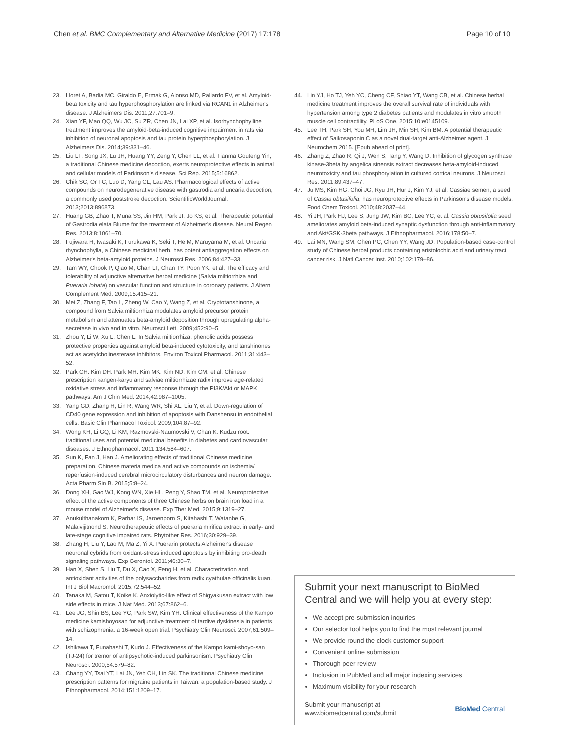Chen et al. BMC Complementary and Alternative Medicine (2017) 17:178 Page 10 of 10
23. Lloret A, Badia MC, Giraldo E, Ermak G, Alonso MD, Pallardo FV, et al. Amyloid-beta toxicity and tau hyperphosphorylation are linked via RCAN1 in Alzheimer's disease. J Alzheimers Dis. 2011;27:701–9.
24. Xian YF, Mao QQ, Wu JC, Su ZR, Chen JN, Lai XP, et al. Isorhynchophylline treatment improves the amyloid-beta-induced cognitive impairment in rats via inhibition of neuronal apoptosis and tau protein hyperphosphorylation. J Alzheimers Dis. 2014;39:331–46.
25. Liu LF, Song JX, Lu JH, Huang YY, Zeng Y, Chen LL, et al. Tianma Gouteng Yin, a traditional Chinese medicine decoction, exerts neuroprotective effects in animal and cellular models of Parkinson's disease. Sci Rep. 2015;5:16862.
26. Chik SC, Or TC, Luo D, Yang CL, Lau AS. Pharmacological effects of active compounds on neurodegenerative disease with gastrodia and uncaria decoction, a commonly used poststroke decoction. ScientificWorldJournal. 2013;2013:896873.
27. Huang GB, Zhao T, Muna SS, Jin HM, Park JI, Jo KS, et al. Therapeutic potential of Gastrodia elata Blume for the treatment of Alzheimer's disease. Neural Regen Res. 2013;8:1061–70.
28. Fujiwara H, Iwasaki K, Furukawa K, Seki T, He M, Maruyama M, et al. Uncaria rhynchophylla, a Chinese medicinal herb, has potent antiaggregation effects on Alzheimer's beta-amyloid proteins. J Neurosci Res. 2006;84:427–33.
29. Tam WY, Chook P, Qiao M, Chan LT, Chan TY, Poon YK, et al. The efficacy and tolerability of adjunctive alternative herbal medicine (Salvia miltiorrhiza and Pueraria lobata) on vascular function and structure in coronary patients. J Altern Complement Med. 2009;15:415–21.
30. Mei Z, Zhang F, Tao L, Zheng W, Cao Y, Wang Z, et al. Cryptotanshinone, a compound from Salvia miltiorrhiza modulates amyloid precursor protein metabolism and attenuates beta-amyloid deposition through upregulating alpha-secretase in vivo and in vitro. Neurosci Lett. 2009;452:90–5.
31. Zhou Y, Li W, Xu L, Chen L. In Salvia miltiorrhiza, phenolic acids possess protective properties against amyloid beta-induced cytotoxicity, and tanshinones act as acetylcholinesterase inhibitors. Environ Toxicol Pharmacol. 2011;31:443–52.
32. Park CH, Kim DH, Park MH, Kim MK, Kim ND, Kim CM, et al. Chinese prescription kangen-karyu and salviae miltiorrhizae radix improve age-related oxidative stress and inflammatory response through the PI3K/Akt or MAPK pathways. Am J Chin Med. 2014;42:987–1005.
33. Yang GD, Zhang H, Lin R, Wang WR, Shi XL, Liu Y, et al. Down-regulation of CD40 gene expression and inhibition of apoptosis with Danshensu in endothelial cells. Basic Clin Pharmacol Toxicol. 2009;104:87–92.
34. Wong KH, Li GQ, Li KM, Razmovski-Naumovski V, Chan K. Kudzu root: traditional uses and potential medicinal benefits in diabetes and cardiovascular diseases. J Ethnopharmacol. 2011;134:584–607.
35. Sun K, Fan J, Han J. Ameliorating effects of traditional Chinese medicine preparation, Chinese materia medica and active compounds on ischemia/ reperfusion-induced cerebral microcirculatory disturbances and neuron damage. Acta Pharm Sin B. 2015;5:8–24.
36. Dong XH, Gao WJ, Kong WN, Xie HL, Peng Y, Shao TM, et al. Neuroprotective effect of the active components of three Chinese herbs on brain iron load in a mouse model of Alzheimer's disease. Exp Ther Med. 2015;9:1319–27.
37. Anukulthanakorn K, Parhar IS, Jaroenporn S, Kitahashi T, Watanbe G, Malaivijitnond S. Neurotherapeutic effects of pueraria mirifica extract in early- and late-stage cognitive impaired rats. Phytother Res. 2016;30:929–39.
38. Zhang H, Liu Y, Lao M, Ma Z, Yi X. Puerarin protects Alzheimer's disease neuronal cybrids from oxidant-stress induced apoptosis by inhibiting pro-death signaling pathways. Exp Gerontol. 2011;46:30–7.
39. Han X, Shen S, Liu T, Du X, Cao X, Feng H, et al. Characterization and antioxidant activities of the polysaccharides from radix cyathulae officinalis kuan. Int J Biol Macromol. 2015;72:544–52.
40. Tanaka M, Satou T, Koike K. Anxiolytic-like effect of Shigyakusan extract with low side effects in mice. J Nat Med. 2013;67:862–6.
41. Lee JG, Shin BS, Lee YC, Park SW, Kim YH. Clinical effectiveness of the Kampo medicine kamishoyosan for adjunctive treatment of tardive dyskinesia in patients with schizophrenia: a 16-week open trial. Psychiatry Clin Neurosci. 2007;61:509–14.
42. Ishikawa T, Funahashi T, Kudo J. Effectiveness of the Kampo kami-shoyo-san (TJ-24) for tremor of antipsychotic-induced parkinsonism. Psychiatry Clin Neurosci. 2000;54:579–82.
43. Chang YY, Tsai YT, Lai JN, Yeh CH, Lin SK. The traditional Chinese medicine prescription patterns for migraine patients in Taiwan: a population-based study. J Ethnopharmacol. 2014;151:1209–17.
44. Lin YJ, Ho TJ, Yeh YC, Cheng CF, Shiao YT, Wang CB, et al. Chinese herbal medicine treatment improves the overall survival rate of individuals with hypertension among type 2 diabetes patients and modulates in vitro smooth muscle cell contractility. PLoS One. 2015;10:e0145109.
45. Lee TH, Park SH, You MH, Lim JH, Min SH, Kim BM: A potential therapeutic effect of Saikosaponin C as a novel dual-target anti-Alzheimer agent. J Neurochem 2015. [Epub ahead of print].
46. Zhang Z, Zhao R, Qi J, Wen S, Tang Y, Wang D. Inhibition of glycogen synthase kinase-3beta by angelica sinensis extract decreases beta-amyloid-induced neurotoxicity and tau phosphorylation in cultured cortical neurons. J Neurosci Res. 2011;89:437–47.
47. Ju MS, Kim HG, Choi JG, Ryu JH, Hur J, Kim YJ, et al. Cassiae semen, a seed of Cassia obtusifolia, has neuroprotective effects in Parkinson's disease models. Food Chem Toxicol. 2010;48:2037–44.
48. Yi JH, Park HJ, Lee S, Jung JW, Kim BC, Lee YC, et al. Cassia obtusifolia seed ameliorates amyloid beta-induced synaptic dysfunction through anti-inflammatory and Akt/GSK-3beta pathways. J Ethnopharmacol. 2016;178:50–7.
49. Lai MN, Wang SM, Chen PC, Chen YY, Wang JD. Population-based case-control study of Chinese herbal products containing aristolochic acid and urinary tract cancer risk. J Natl Cancer Inst. 2010;102:179–86.
Submit your next manuscript to BioMed Central and we will help you at every step:
We accept pre-submission inquiries
Our selector tool helps you to find the most relevant journal
We provide round the clock customer support
Convenient online submission
Thorough peer review
Inclusion in PubMed and all major indexing services
Maximum visibility for your research
Submit your manuscript at
www.biomedcentral.com/submit BioMed Central